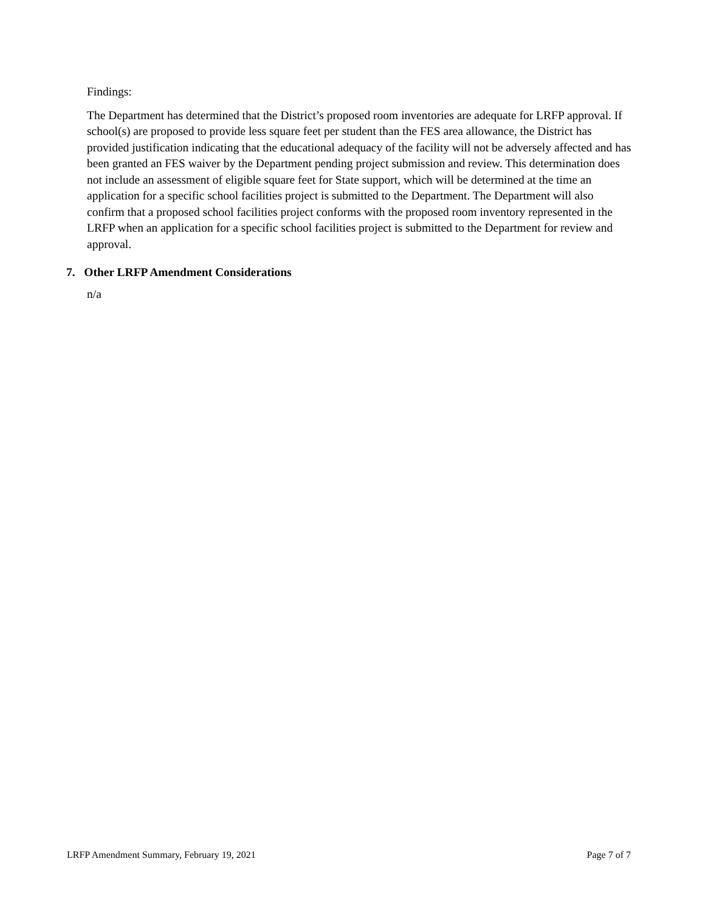Findings:
The Department has determined that the District’s proposed room inventories are adequate for LRFP approval. If school(s) are proposed to provide less square feet per student than the FES area allowance, the District has provided justification indicating that the educational adequacy of the facility will not be adversely affected and has been granted an FES waiver by the Department pending project submission and review. This determination does not include an assessment of eligible square feet for State support, which will be determined at the time an application for a specific school facilities project is submitted to the Department. The Department will also confirm that a proposed school facilities project conforms with the proposed room inventory represented in the LRFP when an application for a specific school facilities project is submitted to the Department for review and approval.
7. Other LRFP Amendment Considerations
n/a
LRFP Amendment Summary, February 19, 2021 Page 7 of 7